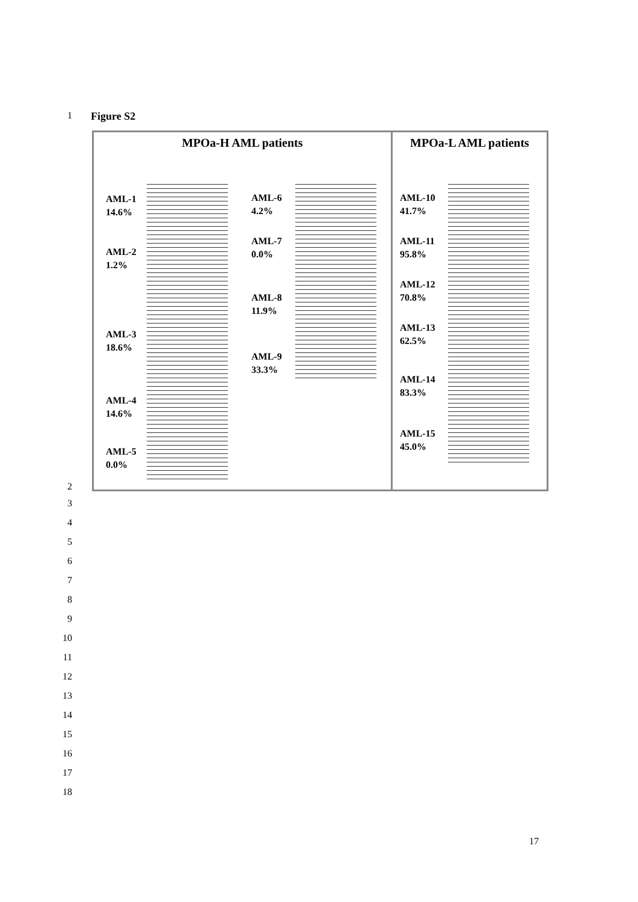1 Figure S2
MPOa-H AML patients
AML-1
14.6%
AML-2
1.2%
AML-3
18.6%
AML-4
14.6%
AML-5
0.0%
AML-6
4.2%
AML-7
0.0%
AML-8
11.9%
AML-9
33.3%
MPOa-L AML patients
AML-10
41.7%
AML-11
95.8%
AML-12
70.8%
AML-13
62.5%
AML-14
83.3%
AML-15
45.0%
2
3
4
5
6
7
8
9
10
11
12
13
14
15
16
17
18
17